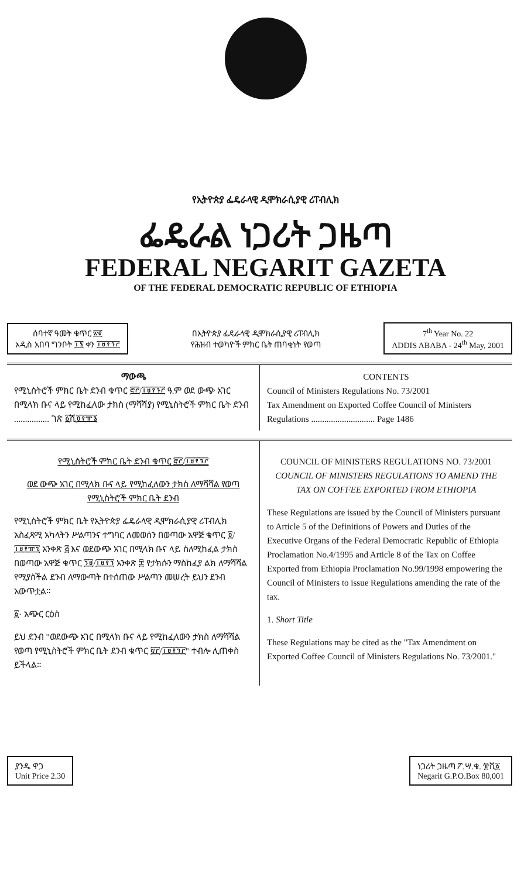የኢትዮጵያ ፌዴራላዊ ዲሞክራሲያዊ ሪፐብሊክ
ፌዴራል ነጋሪት ጋዜጣ
FEDERAL NEGARIT GAZETA
OF THE FEDERAL DEMOCRATIC REPUBLIC OF ETHIOPIA
ሰባተኛ ዓመት ቁጥር ፳፪
አዲስ አበባ ግንቦት ፲፮ ቀን ፲፱፻፺፫
በኢትዮጵያ ፌዴራላዊ ዲሞክራሲያዊ ሪፐብሊክ
የሕዝብ ተወካዮች ምክር ቤት ጠባቂነት የወጣ
7<sup>th</sup> Year No. 22
ADDIS ABABA - 24<sup>th</sup> May, 2001
ማውጫ
የሚኒስትሮች ምክር ቤት ደንብ ቁጥር ፸፫/፲፱፻፺፫ ዓ.ም ወደ ውጭ አገር በሚላክ ቡና ላይ የሚከፈለው ታክስ (ማሻሻያ) የሚኒስትሮች ምክር ቤት ደንብ ................ ገጽ ፩ሺ፬፻፹፮
CONTENTS
Council of Ministers Regulations No. 73/2001
Tax Amendment on Exported Coffee Council of Ministers Regulations ............................. Page 1486
የሚኒስትሮች ምክር ቤት ደንብ ቁጥር ፸፫/፲፱፻፺፫
ወደ ውጭ አገር በሚላክ ቡና ላይ የሚከፈለውን ታክስ ለማሻሻል የወጣ የሚኒስትሮች ምክር ቤት ደንብ
የሚኒስትሮች ምክር ቤት የኢትዮጵያ ፌዴራላዊ ዲሞክራሲያዊ ሪፐብሊክ አስፈጻሚ አካላትን ሥልጣንና ተግባር ለመወሰን በወጣው አዋጅ ቁጥር ፬/፲፱፻፹፯ አንቀጽ ፭ እና ወደውጭ አገር በሚላክ ቡና ላይ ስለሚከፈል ታክስ በወጣው አዋጅ ቁጥር ፺፱/፲፱፻፺ አንቀጽ ፰ የታክሱን ማስከፈያ ልክ ለማሻሻል የሚያስችል ደንብ ለማውጣት በተሰጠው ሥልጣን መሠረት ይህን ደንብ አውጥቷል።
፩· አጭር ርዕስ
ይህ ደንብ "ወደውጭ አገር በሚላክ ቡና ላይ የሚከፈለውን ታክስ ለማሻሻል የወጣ የሚኒስትሮች ምክር ቤት ደንብ ቁጥር ፸፫/፲፱፻፺፫" ተብሎ ሊጠቀስ ይችላል።
COUNCIL OF MINISTERS REGULATIONS NO. 73/2001
COUNCIL OF MINISTERS REGULATIONS TO AMEND THE TAX ON COFFEE EXPORTED FROM ETHIOPIA
These Regulations are issued by the Council of Ministers pursuant to Article 5 of the Definitions of Powers and Duties of the Executive Organs of the Federal Democratic Republic of Ethiopia Proclamation No.4/1995 and Article 8 of the Tax on Coffee Exported from Ethiopia Proclamation No.99/1998 empowering the Council of Ministers to issue Regulations amending the rate of the tax.
1. Short Title
These Regulations may be cited as the "Tax Amendment on Exported Coffee Council of Ministers Regulations No. 73/2001."
ያንዱ ዋጋ
Unit Price 2.30
ነጋሪት ጋዜጣ ፖ.ሣ.ቁ. ፹ሺ፩
Negarit G.P.O.Box 80,001